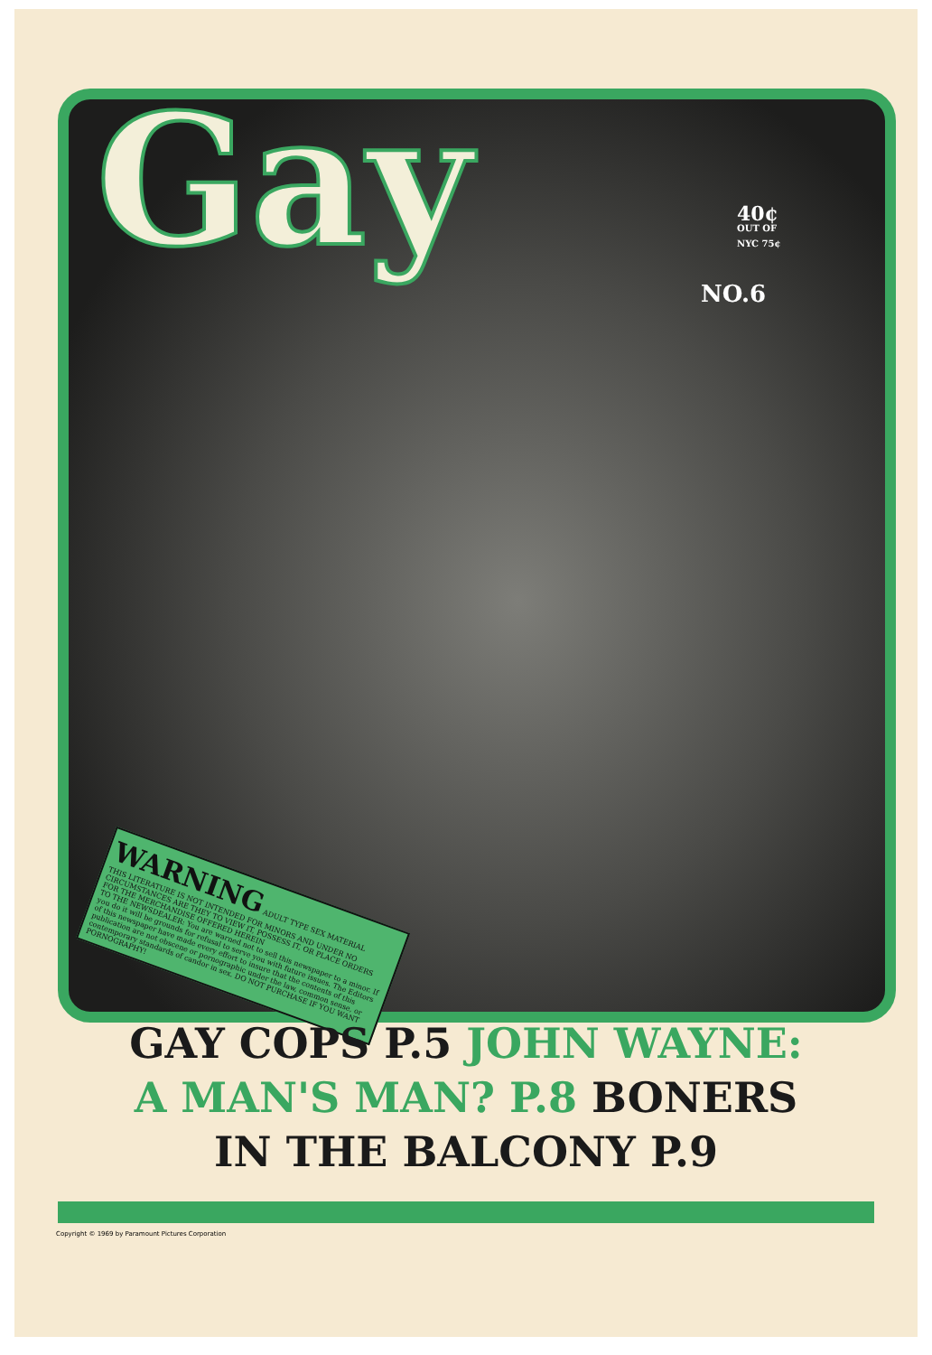Gay
40¢
OUT OF
NYC 75¢
NO.6
WARNING ADULT TYPE SEX MATERIAL
THIS LITERATURE IS NOT INTENDED FOR MINORS AND UNDER NO CIRCUMSTANCES ARE THEY TO VIEW IT, POSSESS IT, OR PLACE ORDERS FOR THE MERCHANDISE OFFERED HEREIN
TO THE NEWSDEALER: You are warned not to sell this newspaper to a minor. If you do it will be grounds for refusal to serve you with future issues. The Editors of this newspaper have made every effort to insure that the contents of this publication are not obscene or pornographic under the law, common sense, or contemporary standards of candor in sex. DO NOT PURCHASE IF YOU WANT PORNOGRAPHY!
GAY COPS P.5 JOHN WAYNE:
A MAN'S MAN? P.8 BONERS
IN THE BALCONY P.9
Copyright © 1969 by Paramount Pictures Corporation